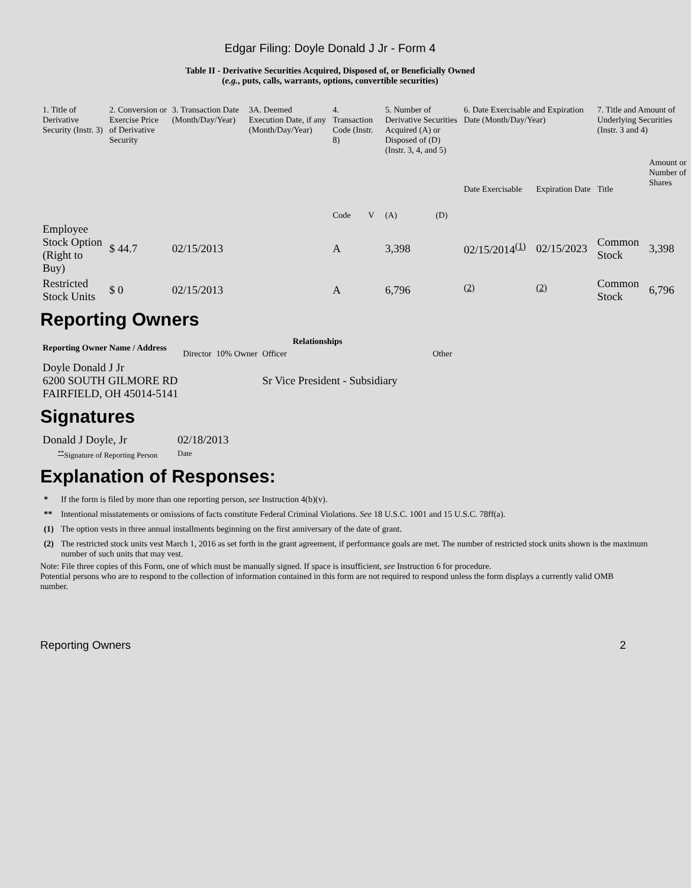Edgar Filing: Doyle Donald J Jr - Form 4
Table II - Derivative Securities Acquired, Disposed of, or Beneficially Owned
(e.g., puts, calls, warrants, options, convertible securities)
| 1. Title of Derivative Security (Instr. 3) | 2. Conversion or Exercise Price of Derivative Security | 3. Transaction Date (Month/Day/Year) | 3A. Deemed Execution Date, if any (Month/Day/Year) | 4. Transaction Code (Instr. 8) | | 5. Number of Derivative Securities Acquired (A) or Disposed of (D) (Instr. 3, 4, and 5) | | 6. Date Exercisable and Expiration Date (Month/Day/Year) | | 7. Title and Amount of Underlying Securities (Instr. 3 and 4) | |
| --- | --- | --- | --- | --- | --- | --- | --- | --- | --- | --- | --- |
| | | | | Code | V | (A) | (D) | Date Exercisable | Expiration Date | Title | Amount or Number of Shares |
| Employee Stock Option (Right to Buy) | $ 44.7 | 02/15/2013 | | A | | 3,398 | | 02/15/2014<sup>(1)</sup> | 02/15/2023 | Common Stock | 3,398 |
| Restricted Stock Units | $ 0 | 02/15/2013 | | A | | 6,796 | | <sup>(2)</sup> | <sup>(2)</sup> | Common Stock | 6,796 |
Reporting Owners
| Reporting Owner Name / Address | Relationships | | | |
| --- | --- | --- | --- | --- |
| | Director | 10% Owner | Officer | Other |
| Doyle Donald J Jr 6200 SOUTH GILMORE RD FAIRFIELD, OH 45014-5141 | | | Sr Vice President - Subsidiary | |
Signatures
| Donald J Doyle, Jr | 02/18/2013 |
| <sup>**</sup> Signature of Reporting Person | Date |
Explanation of Responses:
| * | If the form is filed by more than one reporting person, see Instruction 4(b)(v). |
| ** | Intentional misstatements or omissions of facts constitute Federal Criminal Violations. See 18 U.S.C. 1001 and 15 U.S.C. 78ff(a). |
| (1) | The option vests in three annual installments beginning on the first anniversary of the date of grant. |
| (2) | The restricted stock units vest March 1, 2016 as set forth in the grant agreement, if performance goals are met. The number of restricted stock units shown is the maximum number of such units that may vest. |
Note: File three copies of this Form, one of which must be manually signed. If space is insufficient, see Instruction 6 for procedure.
Potential persons who are to respond to the collection of information contained in this form are not required to respond unless the form displays a currently valid OMB number.
Reporting Owners 2